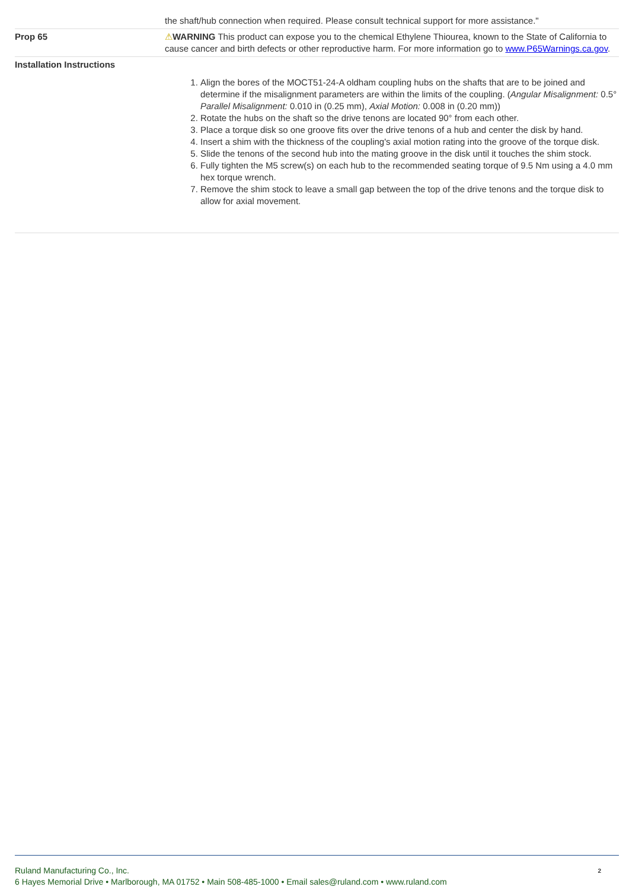| | the shaft/hub connection when required. Please consult technical support for more assistance." |
| Prop 65 | ⚠ WARNING This product can expose you to the chemical Ethylene Thiourea, known to the State of California to cause cancer and birth defects or other reproductive harm. For more information go to www.P65Warnings.ca.gov . |
| Installation Instructions | 1. Align the bores of the MOCT51-24-A oldham coupling hubs on the shafts that are to be joined and determine if the misalignment parameters are within the limits of the coupling. ( Angular Misalignment: 0.5° Parallel Misalignment: 0.010 in (0.25 mm), Axial Motion: 0.008 in (0.20 mm)) 2. Rotate the hubs on the shaft so the drive tenons are located 90° from each other. 3. Place a torque disk so one groove fits over the drive tenons of a hub and center the disk by hand. 4. Insert a shim with the thickness of the coupling's axial motion rating into the groove of the torque disk. 5. Slide the tenons of the second hub into the mating groove in the disk until it touches the shim stock. 6. Fully tighten the M5 screw(s) on each hub to the recommended seating torque of 9.5 Nm using a 4.0 mm hex torque wrench. 7. Remove the shim stock to leave a small gap between the top of the drive tenons and the torque disk to allow for axial movement. |
Ruland Manufacturing Co., Inc.
6 Hayes Memorial Drive • Marlborough, MA 01752 • Main 508-485-1000 • Email sales@ruland.com • www.ruland.com
2